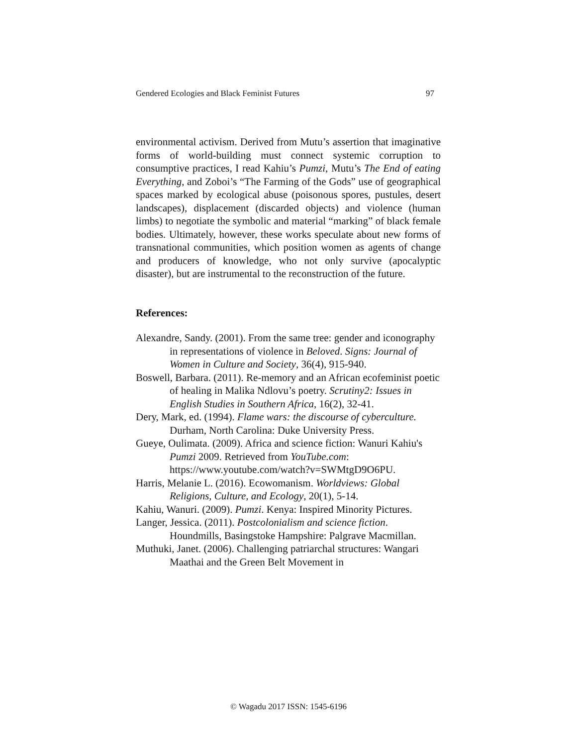Gendered Ecologies and Black Feminist Futures 97
environmental activism. Derived from Mutu’s assertion that imaginative forms of world-building must connect systemic corruption to consumptive practices, I read Kahiu’s Pumzi, Mutu’s The End of eating Everything, and Zoboi’s “The Farming of the Gods” use of geographical spaces marked by ecological abuse (poisonous spores, pustules, desert landscapes), displacement (discarded objects) and violence (human limbs) to negotiate the symbolic and material “marking” of black female bodies. Ultimately, however, these works speculate about new forms of transnational communities, which position women as agents of change and producers of knowledge, who not only survive (apocalyptic disaster), but are instrumental to the reconstruction of the future.
References:
Alexandre, Sandy. (2001). From the same tree: gender and iconography in representations of violence in Beloved. Signs: Journal of Women in Culture and Society, 36(4), 915-940.
Boswell, Barbara. (2011). Re-memory and an African ecofeminist poetic of healing in Malika Ndlovu’s poetry. Scrutiny2: Issues in English Studies in Southern Africa, 16(2), 32-41.
Dery, Mark, ed. (1994). Flame wars: the discourse of cyberculture. Durham, North Carolina: Duke University Press.
Gueye, Oulimata. (2009). Africa and science fiction: Wanuri Kahiu's Pumzi 2009. Retrieved from YouTube.com: https://www.youtube.com/watch?v=SWMtgD9O6PU.
Harris, Melanie L. (2016). Ecowomanism. Worldviews: Global Religions, Culture, and Ecology, 20(1), 5-14.
Kahiu, Wanuri. (2009). Pumzi. Kenya: Inspired Minority Pictures.
Langer, Jessica. (2011). Postcolonialism and science fiction. Houndmills, Basingstoke Hampshire: Palgrave Macmillan.
Muthuki, Janet. (2006). Challenging patriarchal structures: Wangari Maathai and the Green Belt Movement in
© Wagadu 2017 ISSN: 1545-6196